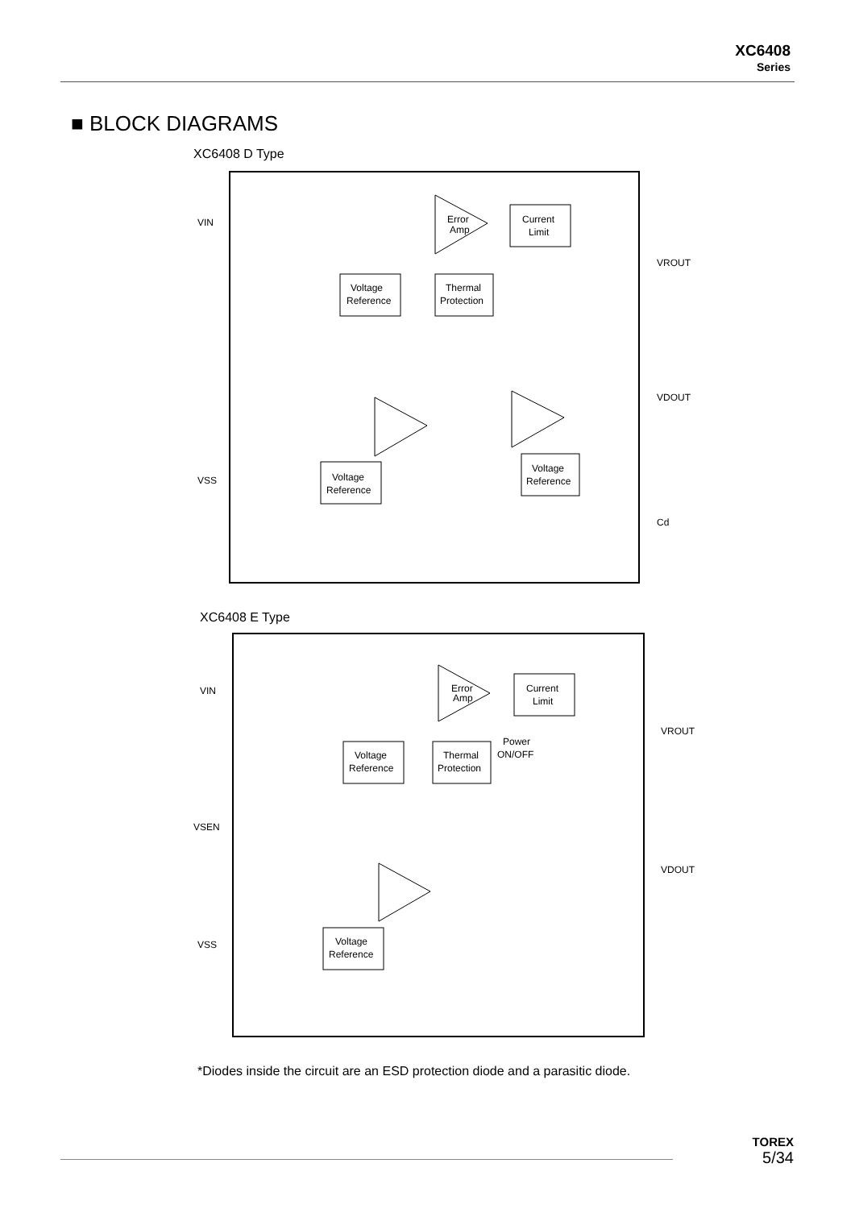XC6408
Series
■ BLOCK DIAGRAMS
XC6408 D Type
VIN
VROUT
VDOUT
VSS
Cd
Error
Amp
Current
Limit
Voltage
Reference
Thermal
Protection
Voltage
Reference
Voltage
Reference
XC6408 E Type
VIN
VROUT
VSEN
VDOUT
VSS
Error
Amp
Current
Limit
Voltage
Reference
Thermal
Protection
Power
ON/OFF
Voltage
Reference
*Diodes inside the circuit are an ESD protection diode and a parasitic diode.
TOREX
5/34